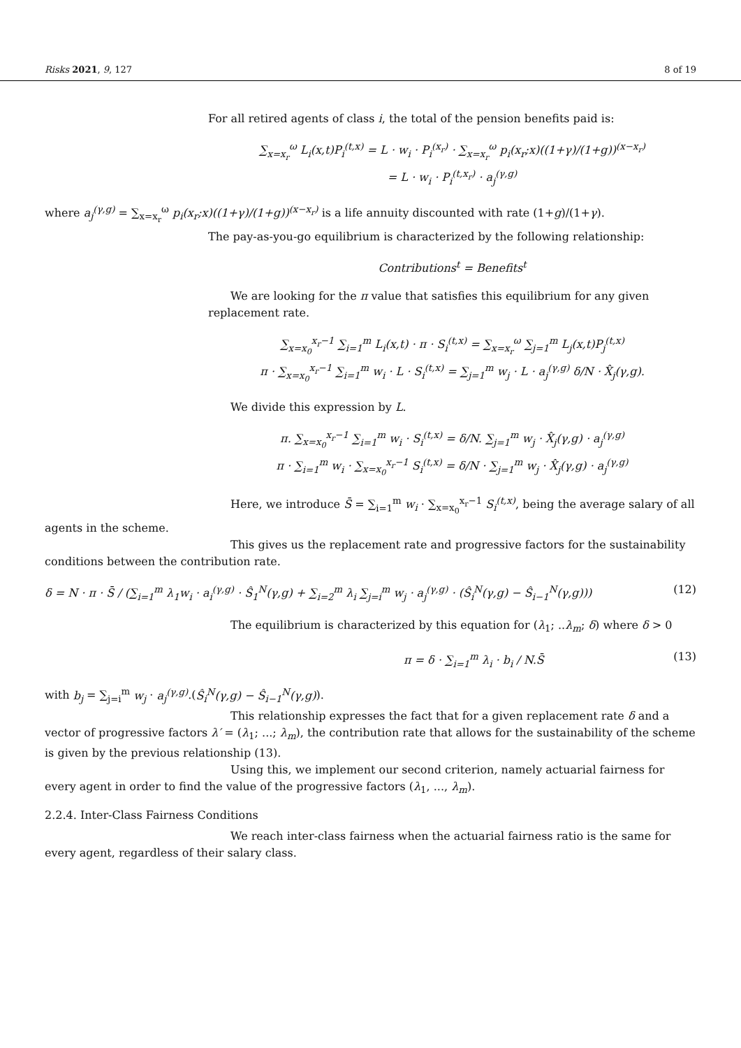Risks 2021, 9, 127 8 of 19
For all retired agents of class i, the total of the pension benefits paid is:
∑<sub>x=x<sub>r</sub></sub><sup>ω</sup> L<sub>i</sub>(x,t)P<sub>i</sub><sup>(t,x)</sup> = L · w<sub>i</sub> · P<sub>i</sub><sup>(x<sub>r</sub>)</sup> · ∑<sub>x=x<sub>r</sub></sub><sup>ω</sup> p<sub>i</sub>(x<sub>r</sub>;x)((1+γ)/(1+g))<sup>(x−x<sub>r</sub>)</sup>
= L · w<sub>i</sub> · P<sub>i</sub><sup>(t,x<sub>r</sub>)</sup> · a<sub>j</sub><sup>(γ,g)</sup>
where a<sub>j</sub><sup>(γ,g)</sup> = ∑<sub>x=x<sub>r</sub></sub><sup>ω</sup> p<sub>i</sub>(x<sub>r</sub>;x)((1+γ)/(1+g))<sup>(x−x<sub>r</sub>)</sup> is a life annuity discounted with rate (1+g)/(1+γ).
The pay-as-you-go equilibrium is characterized by the following relationship:
Contributions<sup>t</sup> = Benefits<sup>t</sup>
We are looking for the π value that satisfies this equilibrium for any given replacement rate.
∑<sub>x=x<sub>0</sub></sub><sup>x<sub>r</sub>−1</sup> ∑<sub>i=1</sub><sup>m</sup> L<sub>i</sub>(x,t) · π · S<sub>i</sub><sup>(t,x)</sup> = ∑<sub>x=x<sub>r</sub></sub><sup>ω</sup> ∑<sub>j=1</sub><sup>m</sup> L<sub>j</sub>(x,t)P<sub>j</sub><sup>(t,x)</sup>
π · ∑<sub>x=x<sub>0</sub></sub><sup>x<sub>r</sub>−1</sup> ∑<sub>i=1</sub><sup>m</sup> w<sub>i</sub> · L · S<sub>i</sub><sup>(t,x)</sup> = ∑<sub>j=1</sub><sup>m</sup> w<sub>j</sub> · L · a<sub>j</sub><sup>(γ,g)</sup> δ/N · X̂<sub>j</sub>(γ,g).
We divide this expression by L.
π. ∑<sub>x=x<sub>0</sub></sub><sup>x<sub>r</sub>−1</sup> ∑<sub>i=1</sub><sup>m</sup> w<sub>i</sub> · S<sub>i</sub><sup>(t,x)</sup> = δ/N. ∑<sub>j=1</sub><sup>m</sup> w<sub>j</sub> · X̂<sub>j</sub>(γ,g) · a<sub>j</sub><sup>(γ,g)</sup>
π · ∑<sub>i=1</sub><sup>m</sup> w<sub>i</sub> · ∑<sub>x=x<sub>0</sub></sub><sup>x<sub>r</sub>−1</sup> S<sub>i</sub><sup>(t,x)</sup> = δ/N · ∑<sub>j=1</sub><sup>m</sup> w<sub>j</sub> · X̂<sub>j</sub>(γ,g) · a<sub>j</sub><sup>(γ,g)</sup>
Here, we introduce S̄ = ∑<sub>i=1</sub><sup>m</sup> w<sub>i</sub> · ∑<sub>x=x<sub>0</sub></sub><sup>x<sub>r</sub>−1</sup> S<sub>i</sub><sup>(t,x)</sup>, being the average salary of all agents in the scheme.
This gives us the replacement rate and progressive factors for the sustainability conditions between the contribution rate.
δ = N · π · S̄ / (∑<sub>i=1</sub><sup>m</sup> λ<sub>1</sub>w<sub>i</sub> · a<sub>i</sub><sup>(γ,g)</sup> · Ŝ<sub>1</sub><sup>N</sup>(γ,g) + ∑<sub>i=2</sub><sup>m</sup> λ<sub>i</sub> ∑<sub>j=i</sub><sup>m</sup> w<sub>j</sub> · a<sub>j</sub><sup>(γ,g)</sup> · (Ŝ<sub>i</sub><sup>N</sup>(γ,g) − Ŝ<sub>i−1</sub><sup>N</sup>(γ,g))) (12)
The equilibrium is characterized by this equation for (λ<sub>1</sub>; ..λ<sub>m</sub>; δ) where δ > 0
π = δ · ∑<sub>i=1</sub><sup>m</sup> λ<sub>i</sub> · b<sub>i</sub> / N.S̄ (13)
with b<sub>j</sub> = ∑<sub>j=i</sub><sup>m</sup> w<sub>j</sub> · a<sub>j</sub><sup>(γ,g)</sup>.(Ŝ<sub>i</sub><sup>N</sup>(γ,g) − Ŝ<sub>i−1</sub><sup>N</sup>(γ,g)).
This relationship expresses the fact that for a given replacement rate δ and a vector of progressive factors λ′ = (λ<sub>1</sub>; ...; λ<sub>m</sub>), the contribution rate that allows for the sustainability of the scheme is given by the previous relationship (13).
Using this, we implement our second criterion, namely actuarial fairness for every agent in order to find the value of the progressive factors (λ<sub>1</sub>, ..., λ<sub>m</sub>).
2.2.4. Inter-Class Fairness Conditions
We reach inter-class fairness when the actuarial fairness ratio is the same for every agent, regardless of their salary class.